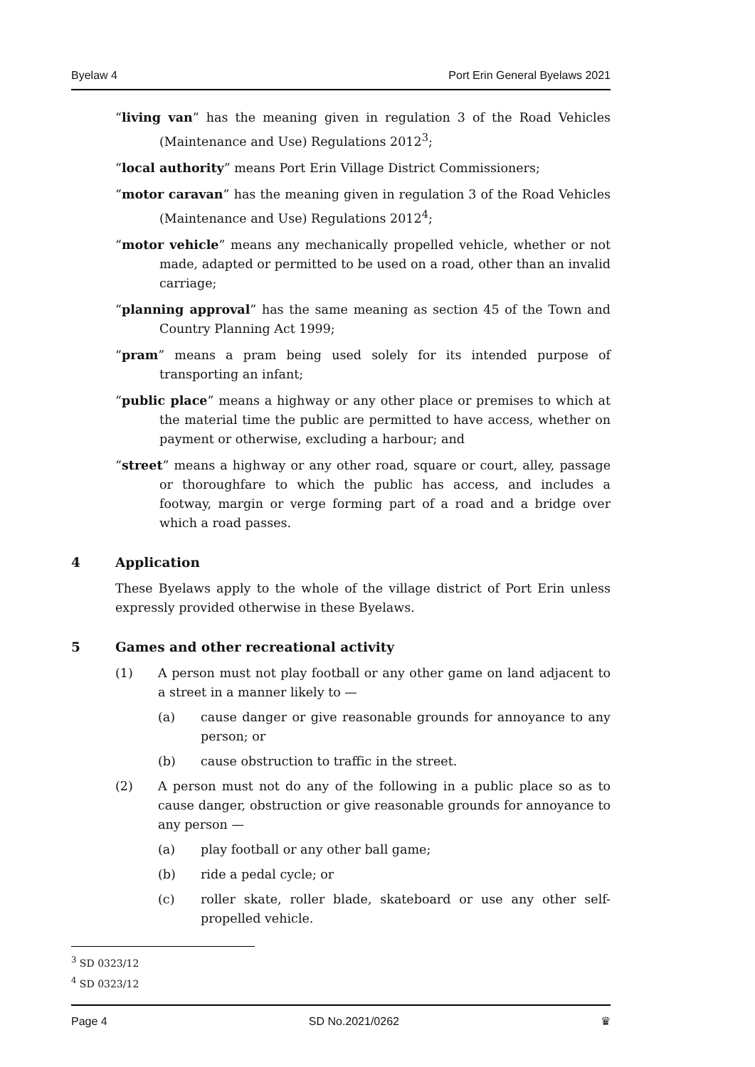Byelaw 4 Port Erin General Byelaws 2021
“living van” has the meaning given in regulation 3 of the Road Vehicles (Maintenance and Use) Regulations 2012<sup>3</sup>;
“local authority” means Port Erin Village District Commissioners;
“motor caravan” has the meaning given in regulation 3 of the Road Vehicles (Maintenance and Use) Regulations 2012<sup>4</sup>;
“motor vehicle” means any mechanically propelled vehicle, whether or not made, adapted or permitted to be used on a road, other than an invalid carriage;
“planning approval” has the same meaning as section 45 of the Town and Country Planning Act 1999;
“pram” means a pram being used solely for its intended purpose of transporting an infant;
“public place” means a highway or any other place or premises to which at the material time the public are permitted to have access, whether on payment or otherwise, excluding a harbour; and
“street” means a highway or any other road, square or court, alley, passage or thoroughfare to which the public has access, and includes a footway, margin or verge forming part of a road and a bridge over which a road passes.
4 Application
These Byelaws apply to the whole of the village district of Port Erin unless expressly provided otherwise in these Byelaws.
5 Games and other recreational activity
(1) A person must not play football or any other game on land adjacent to a street in a manner likely to —
(a) cause danger or give reasonable grounds for annoyance to any person; or
(b) cause obstruction to traffic in the street.
(2) A person must not do any of the following in a public place so as to cause danger, obstruction or give reasonable grounds for annoyance to any person —
(a) play football or any other ball game;
(b) ride a pedal cycle; or
(c) roller skate, roller blade, skateboard or use any other self-propelled vehicle.
<sup>3</sup> SD 0323/12
<sup>4</sup> SD 0323/12
Page 4 SD No.2021/0262 ♛